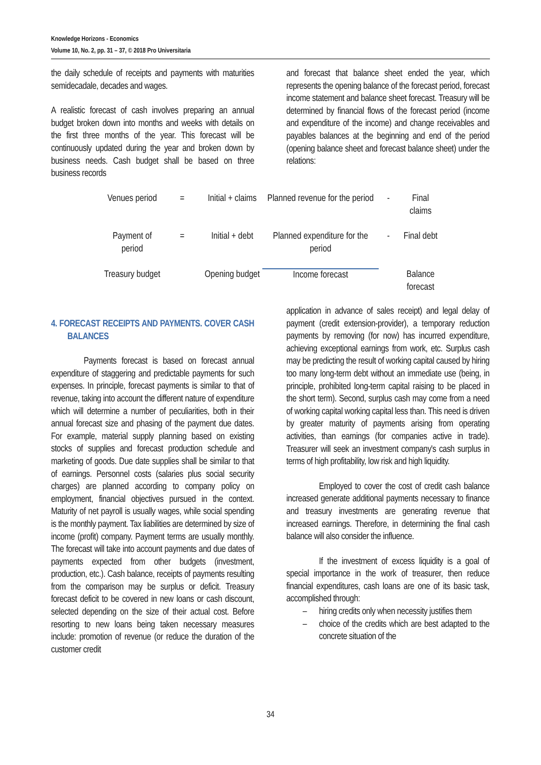Knowledge Horizons - Economics
Volume 10, No. 2, pp. 31 – 37, © 2018 Pro Universitaria
the daily schedule of receipts and payments with maturities semidecadale, decades and wages.
A realistic forecast of cash involves preparing an annual budget broken down into months and weeks with details on the first three months of the year. This forecast will be continuously updated during the year and broken down by business needs. Cash budget shall be based on three business records
and forecast that balance sheet ended the year, which represents the opening balance of the forecast period, forecast income statement and balance sheet forecast. Treasury will be determined by financial flows of the forecast period (income and expenditure of the income) and change receivables and payables balances at the beginning and end of the period (opening balance sheet and forecast balance sheet) under the relations:
| Venues period | = | Initial + claims | Planned revenue for the period | - | Final claims |
| Payment of period | = | Initial + debt | Planned expenditure for the period | - | Final debt |
| Treasury budget | | Opening budget | Income forecast | | Balance forecast |
4. FORECAST RECEIPTS AND PAYMENTS. COVER CASH BALANCES
Payments forecast is based on forecast annual expenditure of staggering and predictable payments for such expenses. In principle, forecast payments is similar to that of revenue, taking into account the different nature of expenditure which will determine a number of peculiarities, both in their annual forecast size and phasing of the payment due dates. For example, material supply planning based on existing stocks of supplies and forecast production schedule and marketing of goods. Due date supplies shall be similar to that of earnings. Personnel costs (salaries plus social security charges) are planned according to company policy on employment, financial objectives pursued in the context. Maturity of net payroll is usually wages, while social spending is the monthly payment. Tax liabilities are determined by size of income (profit) company. Payment terms are usually monthly. The forecast will take into account payments and due dates of payments expected from other budgets (investment, production, etc.). Cash balance, receipts of payments resulting from the comparison may be surplus or deficit. Treasury forecast deficit to be covered in new loans or cash discount, selected depending on the size of their actual cost. Before resorting to new loans being taken necessary measures include: promotion of revenue (or reduce the duration of the customer credit
application in advance of sales receipt) and legal delay of payment (credit extension-provider), a temporary reduction payments by removing (for now) has incurred expenditure, achieving exceptional earnings from work, etc. Surplus cash may be predicting the result of working capital caused by hiring too many long-term debt without an immediate use (being, in principle, prohibited long-term capital raising to be placed in the short term). Second, surplus cash may come from a need of working capital working capital less than. This need is driven by greater maturity of payments arising from operating activities, than earnings (for companies active in trade). Treasurer will seek an investment company's cash surplus in terms of high profitability, low risk and high liquidity.
Employed to cover the cost of credit cash balance increased generate additional payments necessary to finance and treasury investments are generating revenue that increased earnings. Therefore, in determining the final cash balance will also consider the influence.
If the investment of excess liquidity is a goal of special importance in the work of treasurer, then reduce financial expenditures, cash loans are one of its basic task, accomplished through:
– hiring credits only when necessity justifies them
– choice of the credits which are best adapted to the concrete situation of the
34